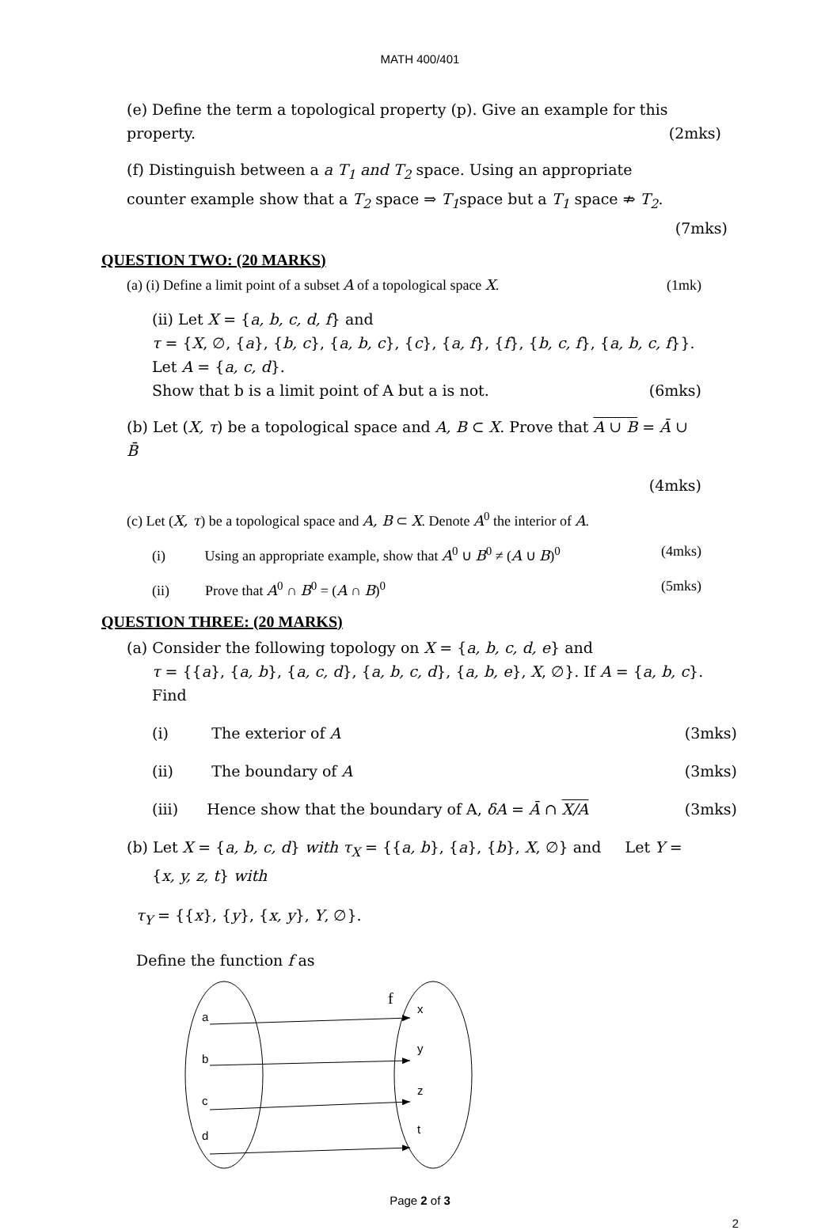MATH 400/401
(e) Define the term a topological property (p). Give an example for this
property. (2mks)
(f) Distinguish between a a T<sub>1</sub> and T<sub>2</sub> space. Using an appropriate
counter example show that a T<sub>2</sub> space ⇒ T<sub>1</sub>space but a T<sub>1</sub> space ⇏ T<sub>2</sub>.
(7mks)
QUESTION TWO: (20 MARKS)
(a) (i) Define a limit point of a subset A of a topological space X. (1mk)
(ii) Let X = {a, b, c, d, f} and
τ = {X, ∅, {a}, {b, c}, {a, b, c}, {c}, {a, f}, {f}, {b, c, f}, {a, b, c, f}}. Let A = {a, c, d}.
Show that b is a limit point of A but a is not. (6mks)
(b) Let (X, τ) be a topological space and A, B ⊂ X. Prove that A ∪ B = Ā ∪ B̄
(4mks)
(c) Let (X, τ) be a topological space and A, B ⊂ X. Denote A<sup>0</sup> the interior of A.
(i) Using an appropriate example, show that A<sup>0</sup> ∪ B<sup>0</sup> ≠ (A ∪ B)<sup>0</sup> (4mks)
(ii) Prove that A<sup>0</sup> ∩ B<sup>0</sup> = (A ∩ B)<sup>0</sup> (5mks)
QUESTION THREE: (20 MARKS)
(a) Consider the following topology on X = {a, b, c, d, e} and
τ = {{a}, {a, b}, {a, c, d}, {a, b, c, d}, {a, b, e}, X, ∅}. If A = {a, b, c}. Find
(i) The exterior of A (3mks)
(ii) The boundary of A (3mks)
(iii) Hence show that the boundary of A, δA = Ā ∩ X/A (3mks)
(b) Let X = {a, b, c, d} with τ<sub>X</sub> = {{a, b}, {a}, {b}, X, ∅} and Let Y =
{x, y, z, t} with
τ<sub>Y</sub> = {{x}, {y}, {x, y}, Y, ∅}.
Define the function f as
f
a
b
c
d
x
y
z
t
Page 2 of 3
2